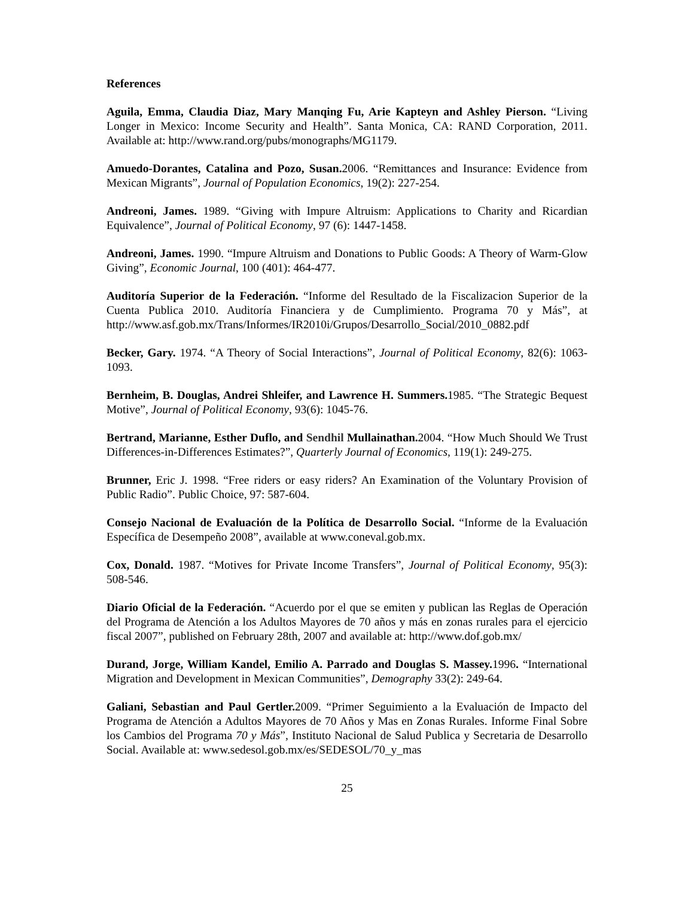References
Aguila, Emma, Claudia Diaz, Mary Manqing Fu, Arie Kapteyn and Ashley Pierson. “Living Longer in Mexico: Income Security and Health”. Santa Monica, CA: RAND Corporation, 2011. Available at: http://www.rand.org/pubs/monographs/MG1179.
Amuedo-Dorantes, Catalina and Pozo, Susan. 2006. “Remittances and Insurance: Evidence from Mexican Migrants”, Journal of Population Economics, 19(2): 227-254.
Andreoni, James. 1989. “Giving with Impure Altruism: Applications to Charity and Ricardian Equivalence”, Journal of Political Economy, 97 (6): 1447-1458.
Andreoni, James. 1990. “Impure Altruism and Donations to Public Goods: A Theory of Warm-Glow Giving”, Economic Journal, 100 (401): 464-477.
Auditoría Superior de la Federación. “Informe del Resultado de la Fiscalizacion Superior de la Cuenta Publica 2010. Auditoría Financiera y de Cumplimiento. Programa 70 y Más”, at http://www.asf.gob.mx/Trans/Informes/IR2010i/Grupos/Desarrollo_Social/2010_0882.pdf
Becker, Gary. 1974. “A Theory of Social Interactions”, Journal of Political Economy, 82(6): 1063-1093.
Bernheim, B. Douglas, Andrei Shleifer, and Lawrence H. Summers. 1985. “The Strategic Bequest Motive”, Journal of Political Economy, 93(6): 1045-76.
Bertrand, Marianne, Esther Duflo, and Sendhil Mullainathan. 2004. “How Much Should We Trust Differences-in-Differences Estimates?”, Quarterly Journal of Economics, 119(1): 249-275.
Brunner, Eric J. 1998. “Free riders or easy riders? An Examination of the Voluntary Provision of Public Radio”. Public Choice, 97: 587-604.
Consejo Nacional de Evaluación de la Política de Desarrollo Social. “Informe de la Evaluación Específica de Desempeño 2008”, available at www.coneval.gob.mx.
Cox, Donald. 1987. “Motives for Private Income Transfers”, Journal of Political Economy, 95(3): 508-546.
Diario Oficial de la Federación. “Acuerdo por el que se emiten y publican las Reglas de Operación del Programa de Atención a los Adultos Mayores de 70 años y más en zonas rurales para el ejercicio fiscal 2007”, published on February 28th, 2007 and available at: http://www.dof.gob.mx/
Durand, Jorge, William Kandel, Emilio A. Parrado and Douglas S. Massey. 1996. “International Migration and Development in Mexican Communities”, Demography 33(2): 249-64.
Galiani, Sebastian and Paul Gertler. 2009. “Primer Seguimiento a la Evaluación de Impacto del Programa de Atención a Adultos Mayores de 70 Años y Mas en Zonas Rurales. Informe Final Sobre los Cambios del Programa 70 y Más”, Instituto Nacional de Salud Publica y Secretaria de Desarrollo Social. Available at: www.sedesol.gob.mx/es/SEDESOL/70_y_mas
25